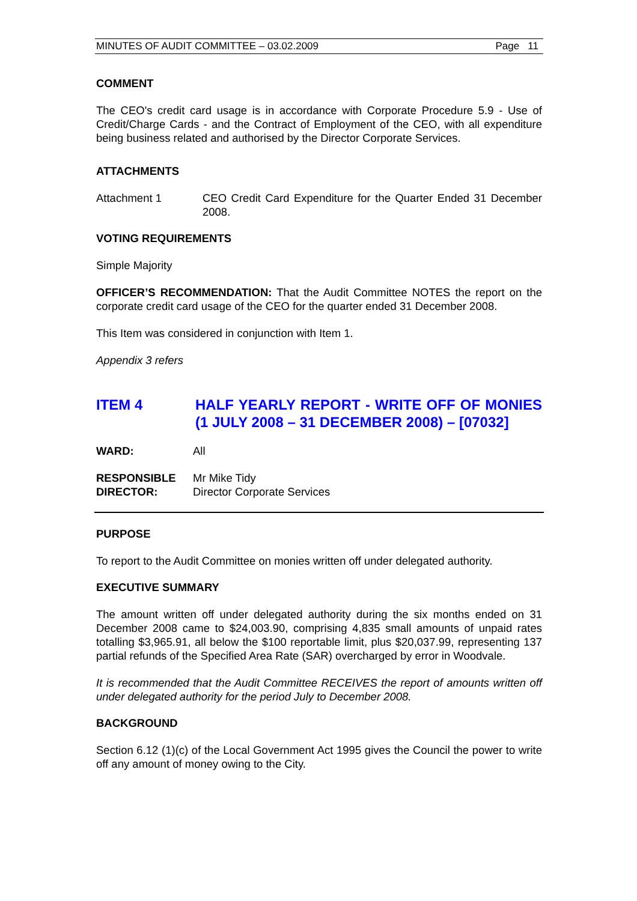MINUTES OF AUDIT COMMITTEE – 03.02.2009 Page 11
COMMENT
The CEO's credit card usage is in accordance with Corporate Procedure 5.9 - Use of Credit/Charge Cards - and the Contract of Employment of the CEO, with all expenditure being business related and authorised by the Director Corporate Services.
ATTACHMENTS
Attachment 1 CEO Credit Card Expenditure for the Quarter Ended 31 December 2008.
VOTING REQUIREMENTS
Simple Majority
OFFICER’S RECOMMENDATION: That the Audit Committee NOTES the report on the corporate credit card usage of the CEO for the quarter ended 31 December 2008.
This Item was considered in conjunction with Item 1.
Appendix 3 refers
ITEM 4 HALF YEARLY REPORT - WRITE OFF OF MONIES (1 JULY 2008 – 31 DECEMBER 2008) – [07032]
WARD: All
RESPONSIBLE DIRECTOR:
Mr Mike Tidy
Director Corporate Services
PURPOSE
To report to the Audit Committee on monies written off under delegated authority.
EXECUTIVE SUMMARY
The amount written off under delegated authority during the six months ended on 31 December 2008 came to $24,003.90, comprising 4,835 small amounts of unpaid rates totalling $3,965.91, all below the $100 reportable limit, plus $20,037.99, representing 137 partial refunds of the Specified Area Rate (SAR) overcharged by error in Woodvale.
It is recommended that the Audit Committee RECEIVES the report of amounts written off under delegated authority for the period July to December 2008.
BACKGROUND
Section 6.12 (1)(c) of the Local Government Act 1995 gives the Council the power to write off any amount of money owing to the City.